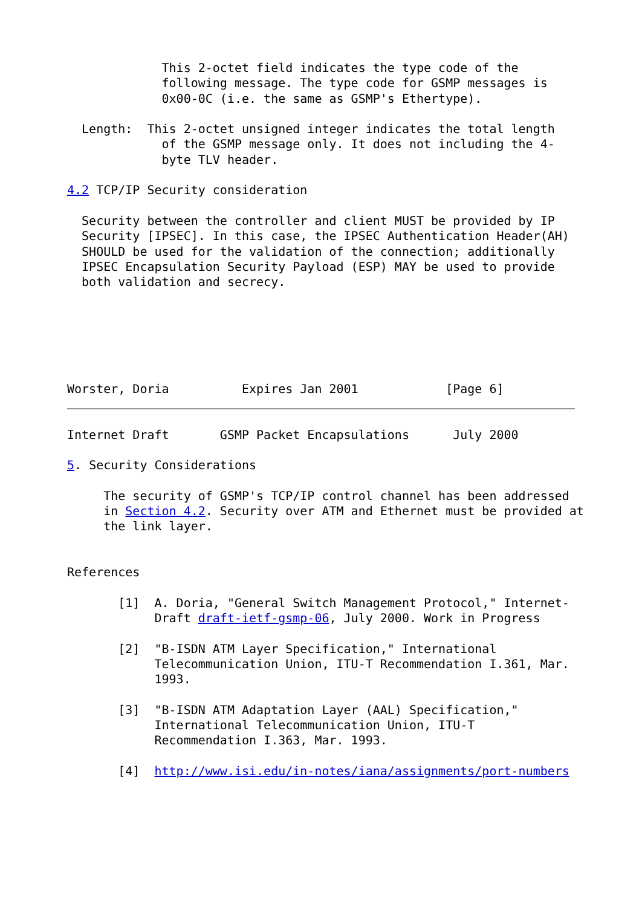This 2-octet field indicates the type code of the
             following message. The type code for GSMP messages is
             0x00-0C (i.e. the same as GSMP's Ethertype).

  Length:  This 2-octet unsigned integer indicates the total length
             of the GSMP message only. It does not including the 4-
             byte TLV header.

4.2 TCP/IP Security consideration

  Security between the controller and client MUST be provided by IP
  Security [IPSEC]. In this case, the IPSEC Authentication Header(AH)
  SHOULD be used for the validation of the connection; additionally
  IPSEC Encapsulation Security Payload (ESP) MAY be used to provide
  both validation and secrecy.






Worster, Doria          Expires Jan 2001            [Page 6]
Internet Draft       GSMP Packet Encapsulations      July 2000

5. Security Considerations

     The security of GSMP's TCP/IP control channel has been addressed
     in Section 4.2. Security over ATM and Ethernet must be provided at
     the link layer.


References

       [1]  A. Doria, "General Switch Management Protocol," Internet-
            Draft draft-ietf-gsmp-06, July 2000. Work in Progress

       [2]  "B-ISDN ATM Layer Specification," International
            Telecommunication Union, ITU-T Recommendation I.361, Mar.
            1993.

       [3]  "B-ISDN ATM Adaptation Layer (AAL) Specification,"
            International Telecommunication Union, ITU-T
            Recommendation I.363, Mar. 1993.

       [4]  http://www.isi.edu/in-notes/iana/assignments/port-numbers